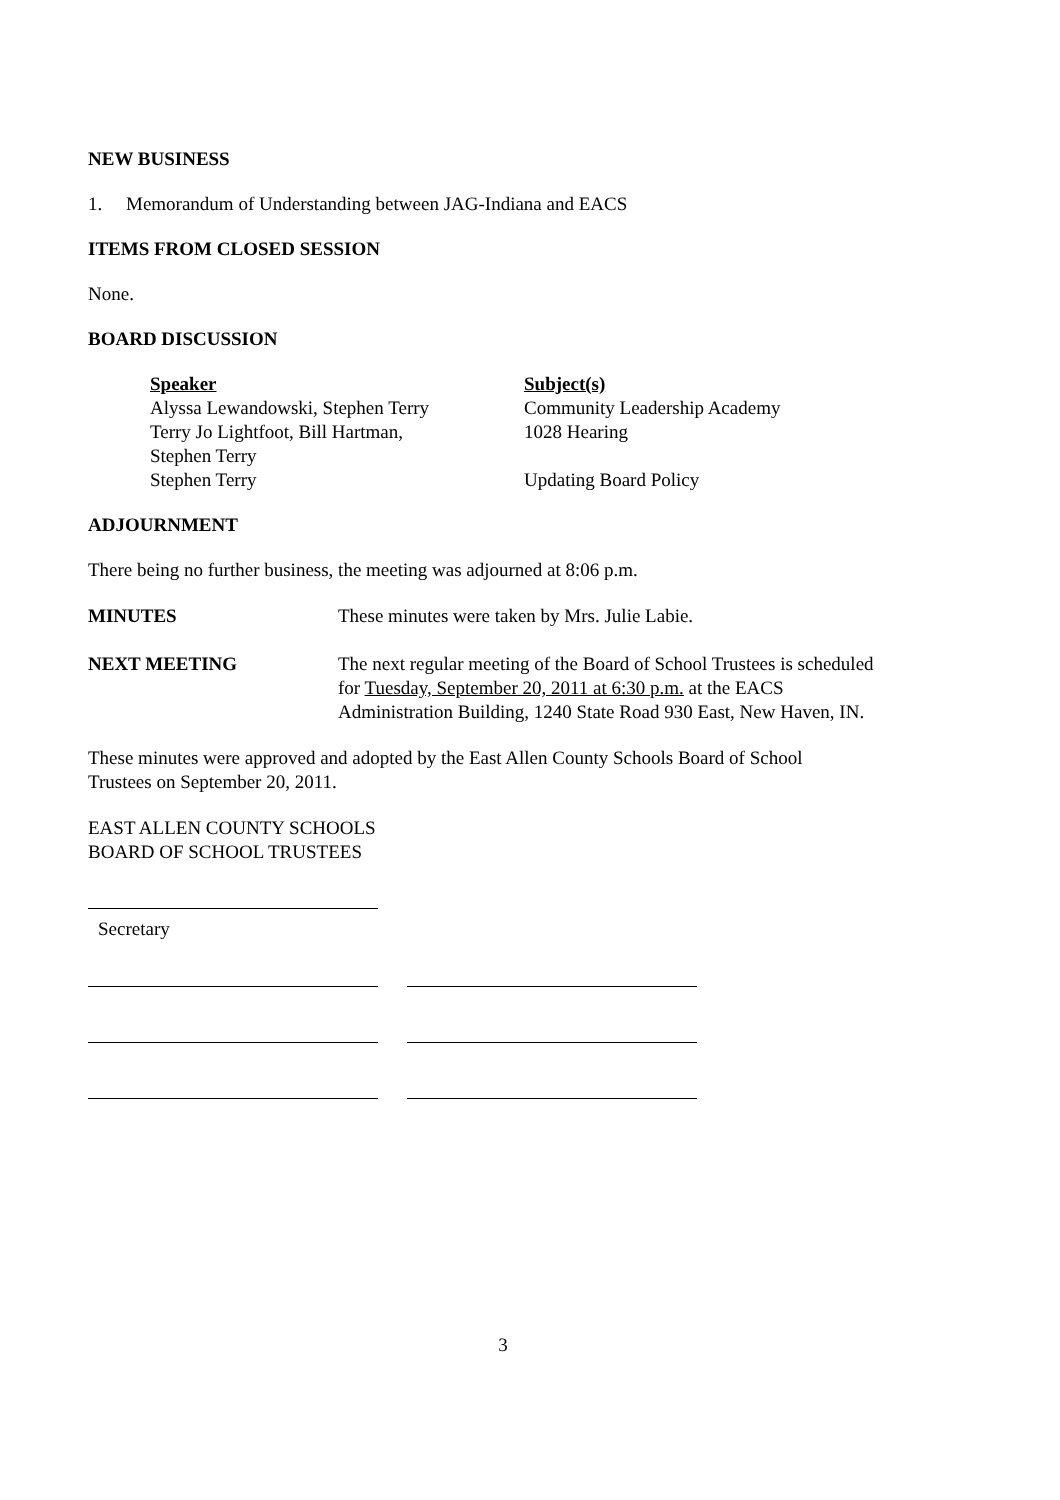NEW BUSINESS
1. Memorandum of Understanding between JAG-Indiana and EACS
ITEMS FROM CLOSED SESSION
None.
BOARD DISCUSSION
| Speaker | Subject(s) |
| Alyssa Lewandowski, Stephen Terry | Community Leadership Academy |
| Terry Jo Lightfoot, Bill Hartman, Stephen Terry | 1028 Hearing |
| Stephen Terry | Updating Board Policy |
ADJOURNMENT
There being no further business, the meeting was adjourned at 8:06 p.m.
| MINUTES | These minutes were taken by Mrs. Julie Labie. |
| NEXT MEETING | The next regular meeting of the Board of School Trustees is scheduled for Tuesday, September 20, 2011 at 6:30 p.m. at the EACS Administration Building, 1240 State Road 930 East, New Haven, IN. |
These minutes were approved and adopted by the East Allen County Schools Board of School
Trustees on September 20, 2011.
EAST ALLEN COUNTY SCHOOLS
BOARD OF SCHOOL TRUSTEES
Secretary
3